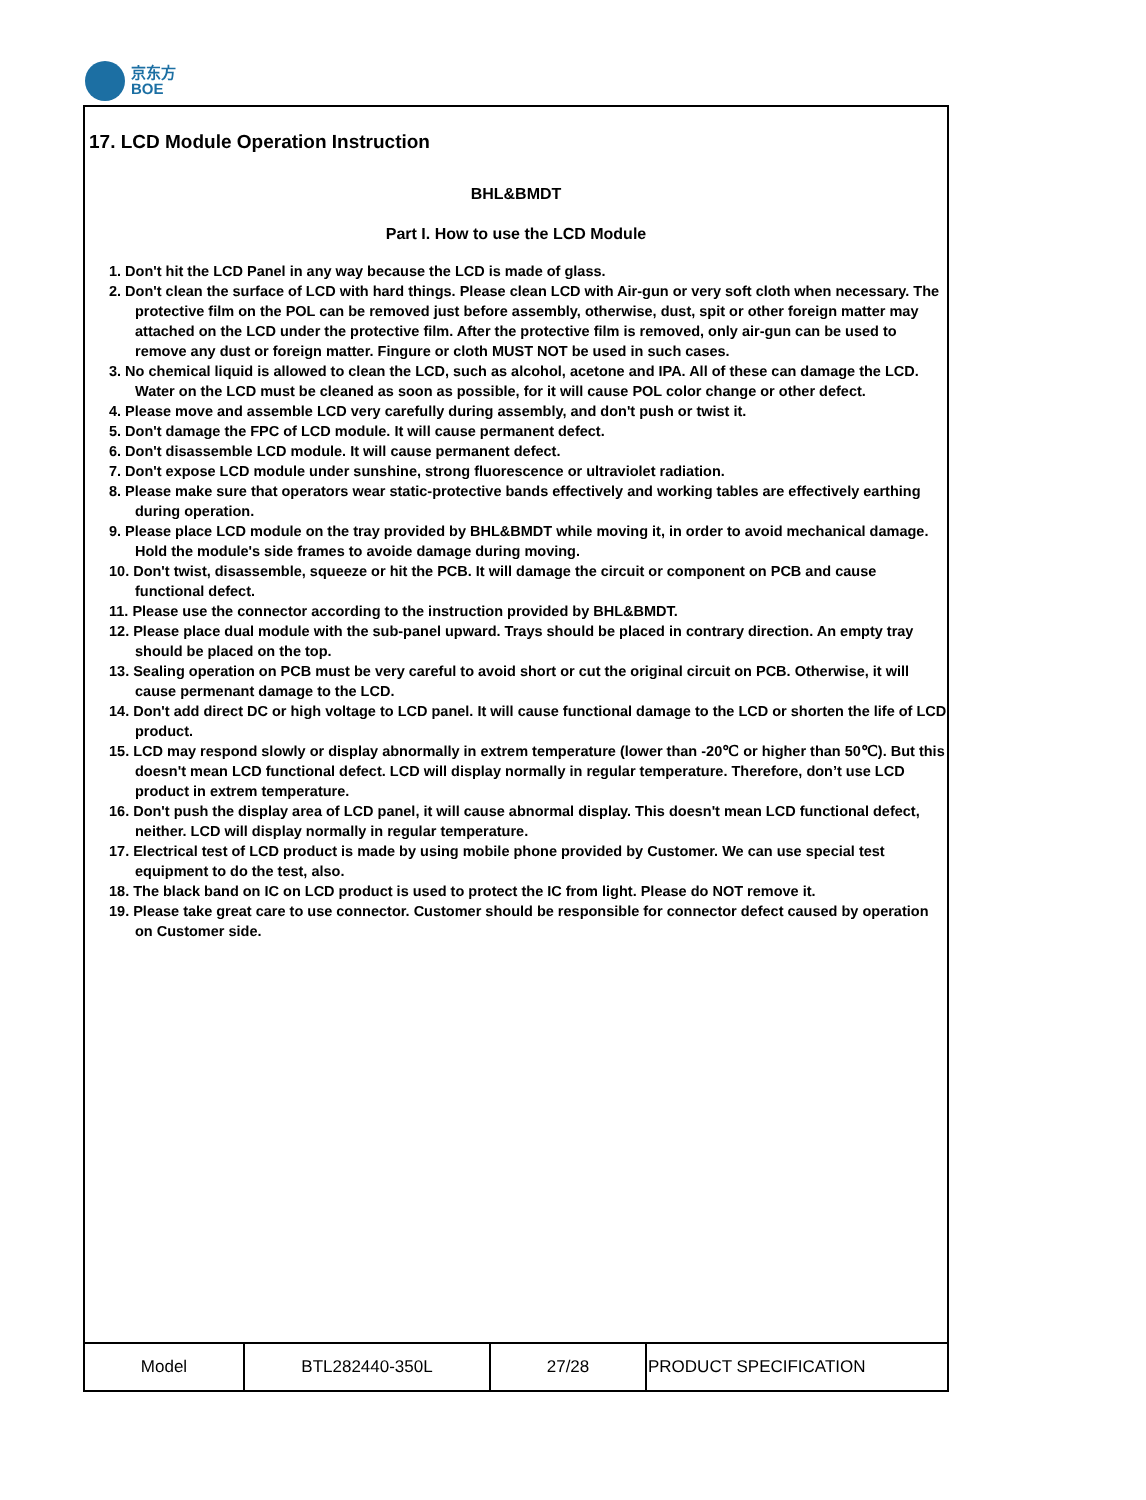京东方
BOE
17. LCD Module Operation Instruction
BHL&BMDT
Part I. How to use the LCD Module
1. Don't hit the LCD Panel in any way because the LCD is made of glass.
2. Don't clean the surface of LCD with hard things. Please clean LCD with Air-gun or very soft cloth when necessary. The protective film on the POL can be removed just before assembly, otherwise, dust, spit or other foreign matter may attached on the LCD under the protective film. After the protective film is removed, only air-gun can be used to remove any dust or foreign matter. Fingure or cloth MUST NOT be used in such cases.
3. No chemical liquid is allowed to clean the LCD, such as alcohol, acetone and IPA. All of these can damage the LCD. Water on the LCD must be cleaned as soon as possible, for it will cause POL color change or other defect.
4. Please move and assemble LCD very carefully during assembly, and don't push or twist it.
5. Don't damage the FPC of LCD module. It will cause permanent defect.
6. Don't disassemble LCD module. It will cause permanent defect.
7. Don't expose LCD module under sunshine, strong fluorescence or ultraviolet radiation.
8. Please make sure that operators wear static-protective bands effectively and working tables are effectively earthing during operation.
9. Please place LCD module on the tray provided by BHL&BMDT while moving it, in order to avoid mechanical damage. Hold the module's side frames to avoide damage during moving.
10. Don't twist, disassemble, squeeze or hit the PCB. It will damage the circuit or component on PCB and cause functional defect.
11. Please use the connector according to the instruction provided by BHL&BMDT.
12. Please place dual module with the sub-panel upward. Trays should be placed in contrary direction. An empty tray should be placed on the top.
13. Sealing operation on PCB must be very careful to avoid short or cut the original circuit on PCB. Otherwise, it will cause permenant damage to the LCD.
14. Don't add direct DC or high voltage to LCD panel. It will cause functional damage to the LCD or shorten the life of LCD product.
15. LCD may respond slowly or display abnormally in extrem temperature (lower than -20℃ or higher than 50℃). But this doesn't mean LCD functional defect. LCD will display normally in regular temperature. Therefore, don’t use LCD product in extrem temperature.
16. Don't push the display area of LCD panel, it will cause abnormal display. This doesn't mean LCD functional defect, neither. LCD will display normally in regular temperature.
17. Electrical test of LCD product is made by using mobile phone provided by Customer. We can use special test equipment to do the test, also.
18. The black band on IC on LCD product is used to protect the IC from light. Please do NOT remove it.
19. Please take great care to use connector. Customer should be responsible for connector defect caused by operation on Customer side.
| Model | BTL282440-350L | 27/28 | PRODUCT SPECIFICATION |